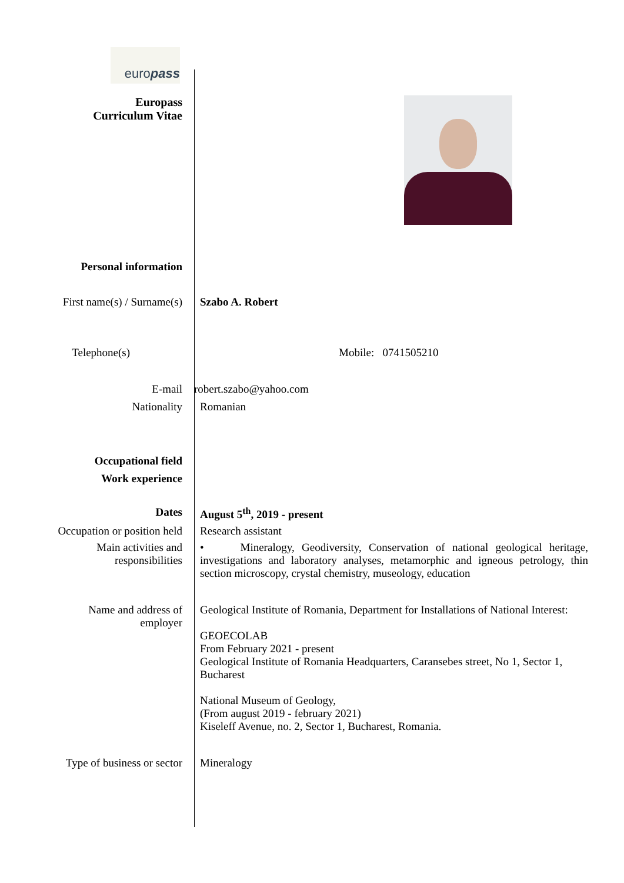europass
Europass
Curriculum Vitae
Personal information
First name(s) / Surname(s) Szabo A. Robert
Telephone(s) Mobile: 0741505210
E-mail robert.szabo@yahoo.com
Nationality Romanian
Occupational field
Work experience
Dates August 5<sup>th</sup>, 2019 - present
Occupation or position held Research assistant
Main activities and
responsibilities
• Mineralogy, Geodiversity, Conservation of national geological heritage, investigations and laboratory analyses, metamorphic and igneous petrology, thin section microscopy, crystal chemistry, museology, education
Name and address of
employer
Geological Institute of Romania, Department for Installations of National Interest:
GEOECOLAB
From February 2021 - present
Geological Institute of Romania Headquarters, Caransebes street, No 1, Sector 1, Bucharest
National Museum of Geology,
(From august 2019 - february 2021)
Kiseleff Avenue, no. 2, Sector 1, Bucharest, Romania.
Type of business or sector Mineralogy